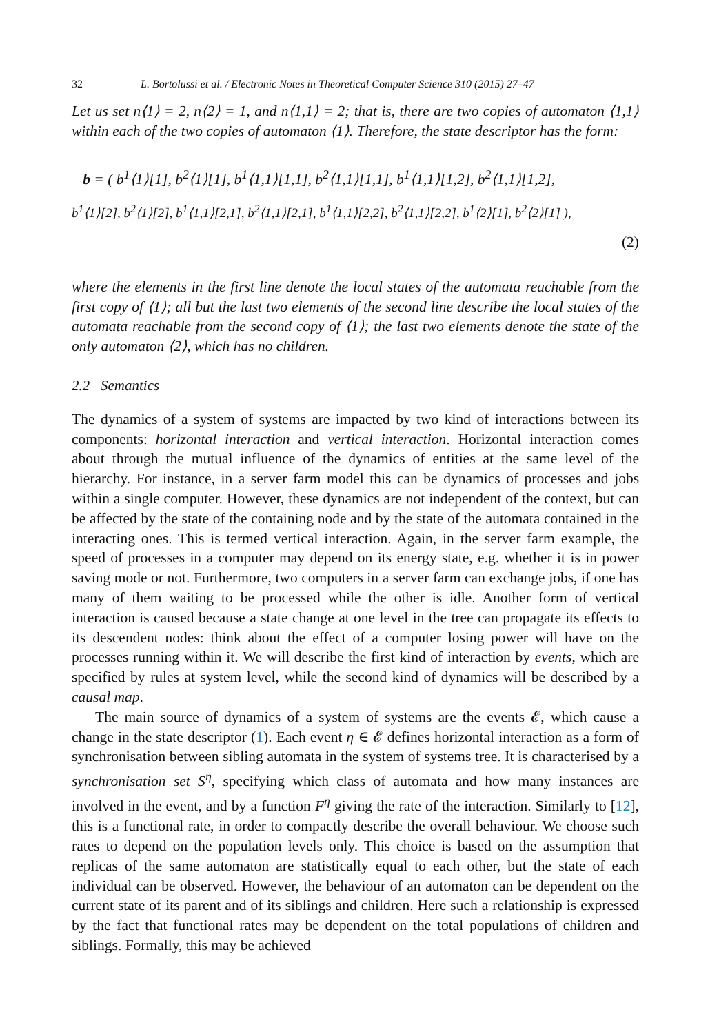32 L. Bortolussi et al. / Electronic Notes in Theoretical Computer Science 310 (2015) 27–47
Let us set n⟨1⟩ = 2, n⟨2⟩ = 1, and n⟨1,1⟩ = 2; that is, there are two copies of automaton ⟨1,1⟩ within each of the two copies of automaton ⟨1⟩. Therefore, the state descriptor has the form:
b = ( b<sup>1</sup>⟨1⟩[1], b<sup>2</sup>⟨1⟩[1], b<sup>1</sup>⟨1,1⟩[1,1], b<sup>2</sup>⟨1,1⟩[1,1], b<sup>1</sup>⟨1,1⟩[1,2], b<sup>2</sup>⟨1,1⟩[1,2],
b<sup>1</sup>⟨1⟩[2], b<sup>2</sup>⟨1⟩[2], b<sup>1</sup>⟨1,1⟩[2,1], b<sup>2</sup>⟨1,1⟩[2,1], b<sup>1</sup>⟨1,1⟩[2,2], b<sup>2</sup>⟨1,1⟩[2,2], b<sup>1</sup>⟨2⟩[1], b<sup>2</sup>⟨2⟩[1] ),
(2)
where the elements in the first line denote the local states of the automata reachable from the first copy of ⟨1⟩; all but the last two elements of the second line describe the local states of the automata reachable from the second copy of ⟨1⟩; the last two elements denote the state of the only automaton ⟨2⟩, which has no children.
2.2 Semantics
The dynamics of a system of systems are impacted by two kind of interactions between its components: horizontal interaction and vertical interaction. Horizontal interaction comes about through the mutual influence of the dynamics of entities at the same level of the hierarchy. For instance, in a server farm model this can be dynamics of processes and jobs within a single computer. However, these dynamics are not independent of the context, but can be affected by the state of the containing node and by the state of the automata contained in the interacting ones. This is termed vertical interaction. Again, in the server farm example, the speed of processes in a computer may depend on its energy state, e.g. whether it is in power saving mode or not. Furthermore, two computers in a server farm can exchange jobs, if one has many of them waiting to be processed while the other is idle. Another form of vertical interaction is caused because a state change at one level in the tree can propagate its effects to its descendent nodes: think about the effect of a computer losing power will have on the processes running within it. We will describe the first kind of interaction by events, which are specified by rules at system level, while the second kind of dynamics will be described by a causal map.
The main source of dynamics of a system of systems are the events 𝓔, which cause a change in the state descriptor (1). Each event η ∈ 𝓔 defines horizontal interaction as a form of synchronisation between sibling automata in the system of systems tree. It is characterised by a synchronisation set S<sup>η</sup>, specifying which class of automata and how many instances are involved in the event, and by a function F<sup>η</sup> giving the rate of the interaction. Similarly to [12], this is a functional rate, in order to compactly describe the overall behaviour. We choose such rates to depend on the population levels only. This choice is based on the assumption that replicas of the same automaton are statistically equal to each other, but the state of each individual can be observed. However, the behaviour of an automaton can be dependent on the current state of its parent and of its siblings and children. Here such a relationship is expressed by the fact that functional rates may be dependent on the total populations of children and siblings. Formally, this may be achieved